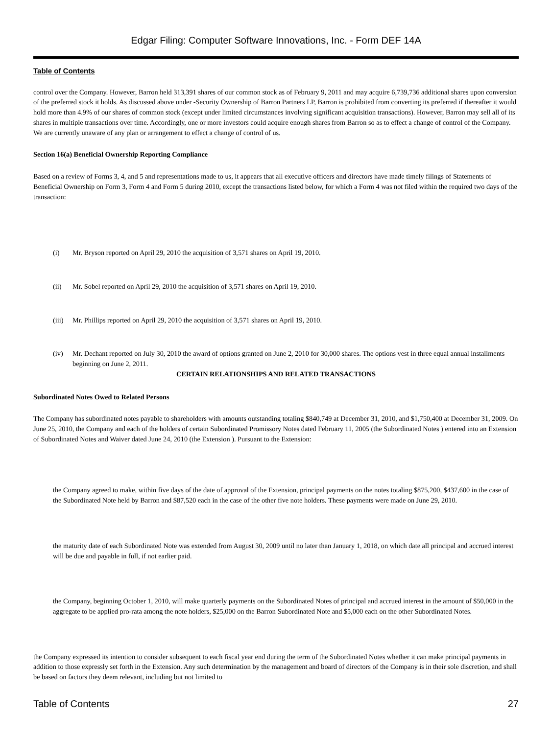Edgar Filing: Computer Software Innovations, Inc. - Form DEF 14A
Table of Contents
control over the Company. However, Barron held 313,391 shares of our common stock as of February 9, 2011 and may acquire 6,739,736 additional shares upon conversion of the preferred stock it holds. As discussed above under -Security Ownership of Barron Partners LP, Barron is prohibited from converting its preferred if thereafter it would hold more than 4.9% of our shares of common stock (except under limited circumstances involving significant acquisition transactions). However, Barron may sell all of its shares in multiple transactions over time. Accordingly, one or more investors could acquire enough shares from Barron so as to effect a change of control of the Company. We are currently unaware of any plan or arrangement to effect a change of control of us.
Section 16(a) Beneficial Ownership Reporting Compliance
Based on a review of Forms 3, 4, and 5 and representations made to us, it appears that all executive officers and directors have made timely filings of Statements of Beneficial Ownership on Form 3, Form 4 and Form 5 during 2010, except the transactions listed below, for which a Form 4 was not filed within the required two days of the transaction:
(i) Mr. Bryson reported on April 29, 2010 the acquisition of 3,571 shares on April 19, 2010.
(ii) Mr. Sobel reported on April 29, 2010 the acquisition of 3,571 shares on April 19, 2010.
(iii)
Mr. Phillips reported on April 29, 2010 the acquisition of 3,571 shares on April 19, 2010.
(iv) Mr. Dechant reported on July 30, 2010 the award of options granted on June 2, 2010 for 30,000 shares. The options vest in three equal annual installments beginning on June 2, 2011.
CERTAIN RELATIONSHIPS AND RELATED TRANSACTIONS
Subordinated Notes Owed to Related Persons
The Company has subordinated notes payable to shareholders with amounts outstanding totaling $840,749 at December 31, 2010, and $1,750,400 at December 31, 2009. On June 25, 2010, the Company and each of the holders of certain Subordinated Promissory Notes dated February 11, 2005 (the Subordinated Notes ) entered into an Extension of Subordinated Notes and Waiver dated June 24, 2010 (the Extension ). Pursuant to the Extension:
the Company agreed to make, within five days of the date of approval of the Extension, principal payments on the notes totaling $875,200, $437,600 in the case of the Subordinated Note held by Barron and $87,520 each in the case of the other five note holders. These payments were made on June 29, 2010.
the maturity date of each Subordinated Note was extended from August 30, 2009 until no later than January 1, 2018, on which date all principal and accrued interest will be due and payable in full, if not earlier paid.
the Company, beginning October 1, 2010, will make quarterly payments on the Subordinated Notes of principal and accrued interest in the amount of $50,000 in the aggregate to be applied pro-rata among the note holders, $25,000 on the Barron Subordinated Note and $5,000 each on the other Subordinated Notes.
the Company expressed its intention to consider subsequent to each fiscal year end during the term of the Subordinated Notes whether it can make principal payments in addition to those expressly set forth in the Extension. Any such determination by the management and board of directors of the Company is in their sole discretion, and shall be based on factors they deem relevant, including but not limited to
Table of Contents 27